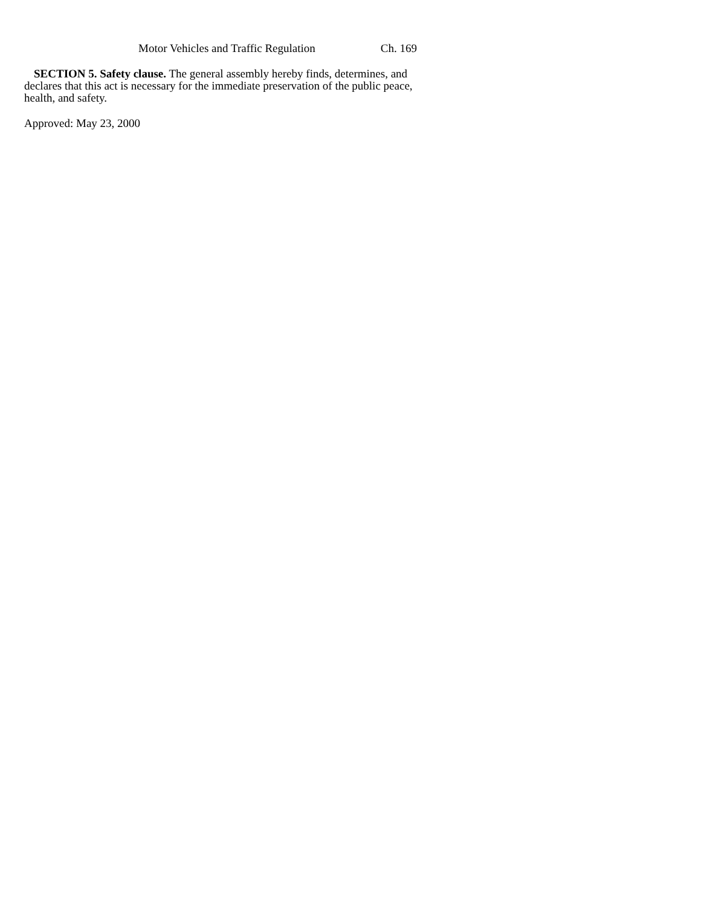Motor Vehicles and Traffic Regulation Ch. 169
SECTION 5. Safety clause. The general assembly hereby finds, determines, and declares that this act is necessary for the immediate preservation of the public peace, health, and safety.
Approved: May 23, 2000